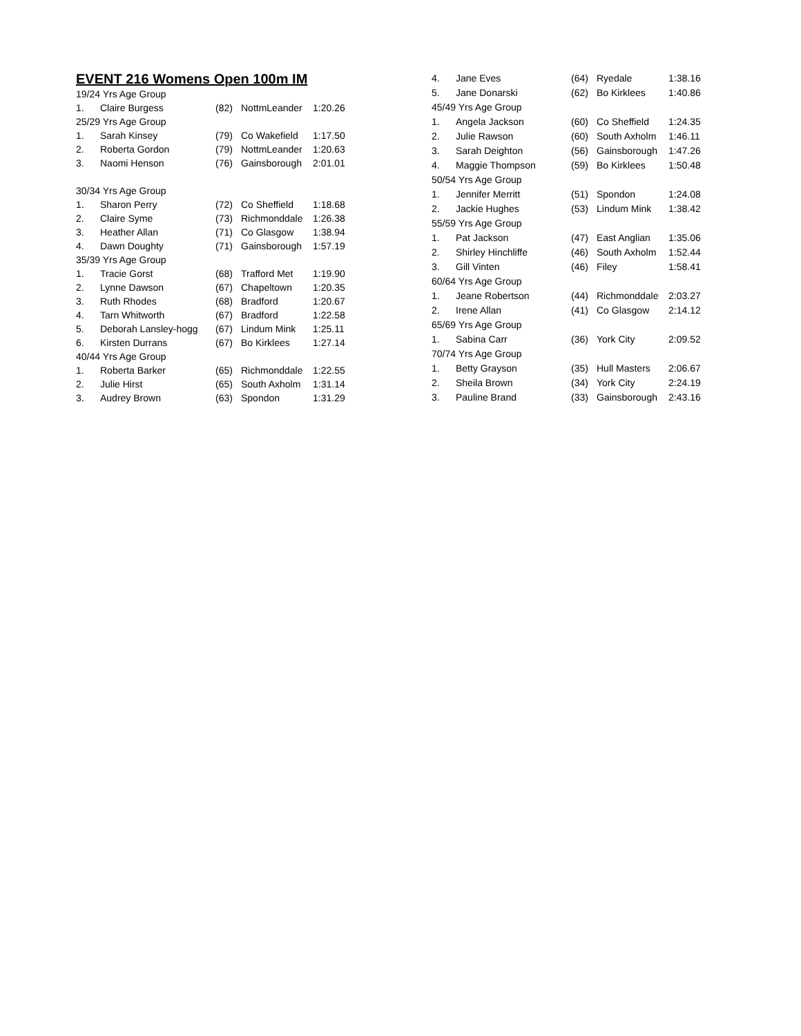EVENT 216 Womens Open 100m IM
| 19/24 Yrs Age Group | | | | |
| 1. | Claire Burgess | (82) | NottmLeander | 1:20.26 |
| 25/29 Yrs Age Group | | | | |
| 1. | Sarah Kinsey | (79) | Co Wakefield | 1:17.50 |
| 2. | Roberta Gordon | (79) | NottmLeander | 1:20.63 |
| 3. | Naomi Henson | (76) | Gainsborough | 2:01.01 |
| 30/34 Yrs Age Group | | | | |
| 1. | Sharon Perry | (72) | Co Sheffield | 1:18.68 |
| 2. | Claire Syme | (73) | Richmonddale | 1:26.38 |
| 3. | Heather Allan | (71) | Co Glasgow | 1:38.94 |
| 4. | Dawn Doughty | (71) | Gainsborough | 1:57.19 |
| 35/39 Yrs Age Group | | | | |
| 1. | Tracie Gorst | (68) | Trafford Met | 1:19.90 |
| 2. | Lynne Dawson | (67) | Chapeltown | 1:20.35 |
| 3. | Ruth Rhodes | (68) | Bradford | 1:20.67 |
| 4. | Tarn Whitworth | (67) | Bradford | 1:22.58 |
| 5. | Deborah Lansley-hogg | (67) | Lindum Mink | 1:25.11 |
| 6. | Kirsten Durrans | (67) | Bo Kirklees | 1:27.14 |
| 40/44 Yrs Age Group | | | | |
| 1. | Roberta Barker | (65) | Richmonddale | 1:22.55 |
| 2. | Julie Hirst | (65) | South Axholm | 1:31.14 |
| 3. | Audrey Brown | (63) | Spondon | 1:31.29 |
| 4. | Jane Eves | (64) | Ryedale | 1:38.16 |
| 5. | Jane Donarski | (62) | Bo Kirklees | 1:40.86 |
| 45/49 Yrs Age Group | | | | |
| 1. | Angela Jackson | (60) | Co Sheffield | 1:24.35 |
| 2. | Julie Rawson | (60) | South Axholm | 1:46.11 |
| 3. | Sarah Deighton | (56) | Gainsborough | 1:47.26 |
| 4. | Maggie Thompson | (59) | Bo Kirklees | 1:50.48 |
| 50/54 Yrs Age Group | | | | |
| 1. | Jennifer Merritt | (51) | Spondon | 1:24.08 |
| 2. | Jackie Hughes | (53) | Lindum Mink | 1:38.42 |
| 55/59 Yrs Age Group | | | | |
| 1. | Pat Jackson | (47) | East Anglian | 1:35.06 |
| 2. | Shirley Hinchliffe | (46) | South Axholm | 1:52.44 |
| 3. | Gill Vinten | (46) | Filey | 1:58.41 |
| 60/64 Yrs Age Group | | | | |
| 1. | Jeane Robertson | (44) | Richmonddale | 2:03.27 |
| 2. | Irene Allan | (41) | Co Glasgow | 2:14.12 |
| 65/69 Yrs Age Group | | | | |
| 1. | Sabina Carr | (36) | York City | 2:09.52 |
| 70/74 Yrs Age Group | | | | |
| 1. | Betty Grayson | (35) | Hull Masters | 2:06.67 |
| 2. | Sheila Brown | (34) | York City | 2:24.19 |
| 3. | Pauline Brand | (33) | Gainsborough | 2:43.16 |